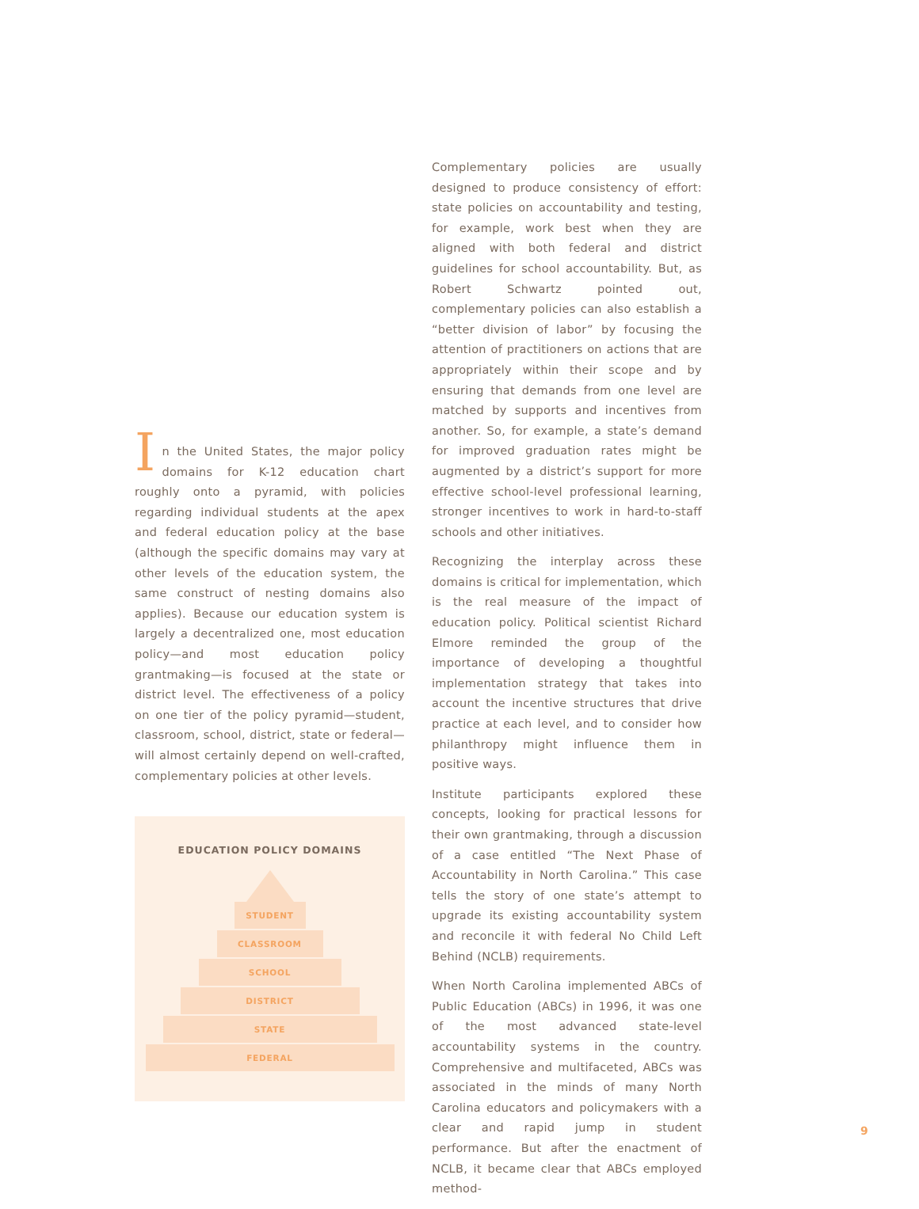In the United States, the major policy domains for K-12 education chart roughly onto a pyramid, with policies regarding individual students at the apex and federal education policy at the base (although the specific domains may vary at other levels of the education system, the same construct of nesting domains also applies). Because our education system is largely a decentralized one, most education policy—and most education policy grantmaking—is focused at the state or district level. The effectiveness of a policy on one tier of the policy pyramid—student, classroom, school, district, state or federal—will almost certainly depend on well-crafted, complementary policies at other levels.
EDUCATION POLICY DOMAINS
STUDENT
CLASSROOM
SCHOOL
DISTRICT
STATE
FEDERAL
Complementary policies are usually designed to produce consistency of effort: state policies on accountability and testing, for example, work best when they are aligned with both federal and district guidelines for school accountability. But, as Robert Schwartz pointed out, complementary policies can also establish a “better division of labor” by focusing the attention of practitioners on actions that are appropriately within their scope and by ensuring that demands from one level are matched by supports and incentives from another. So, for example, a state’s demand for improved graduation rates might be augmented by a district’s support for more effective school-level professional learning, stronger incentives to work in hard-to-staff schools and other initiatives.
Recognizing the interplay across these domains is critical for implementation, which is the real measure of the impact of education policy. Political scientist Richard Elmore reminded the group of the importance of developing a thoughtful implementation strategy that takes into account the incentive structures that drive practice at each level, and to consider how philanthropy might influence them in positive ways.
Institute participants explored these concepts, looking for practical lessons for their own grantmaking, through a discussion of a case entitled “The Next Phase of Accountability in North Carolina.” This case tells the story of one state’s attempt to upgrade its existing accountability system and reconcile it with federal No Child Left Behind (NCLB) requirements.
When North Carolina implemented ABCs of Public Education (ABCs) in 1996, it was one of the most advanced state-level accountability systems in the country. Comprehensive and multifaceted, ABCs was associated in the minds of many North Carolina educators and policymakers with a clear and rapid jump in student performance. But after the enactment of NCLB, it became clear that ABCs employed method-
9